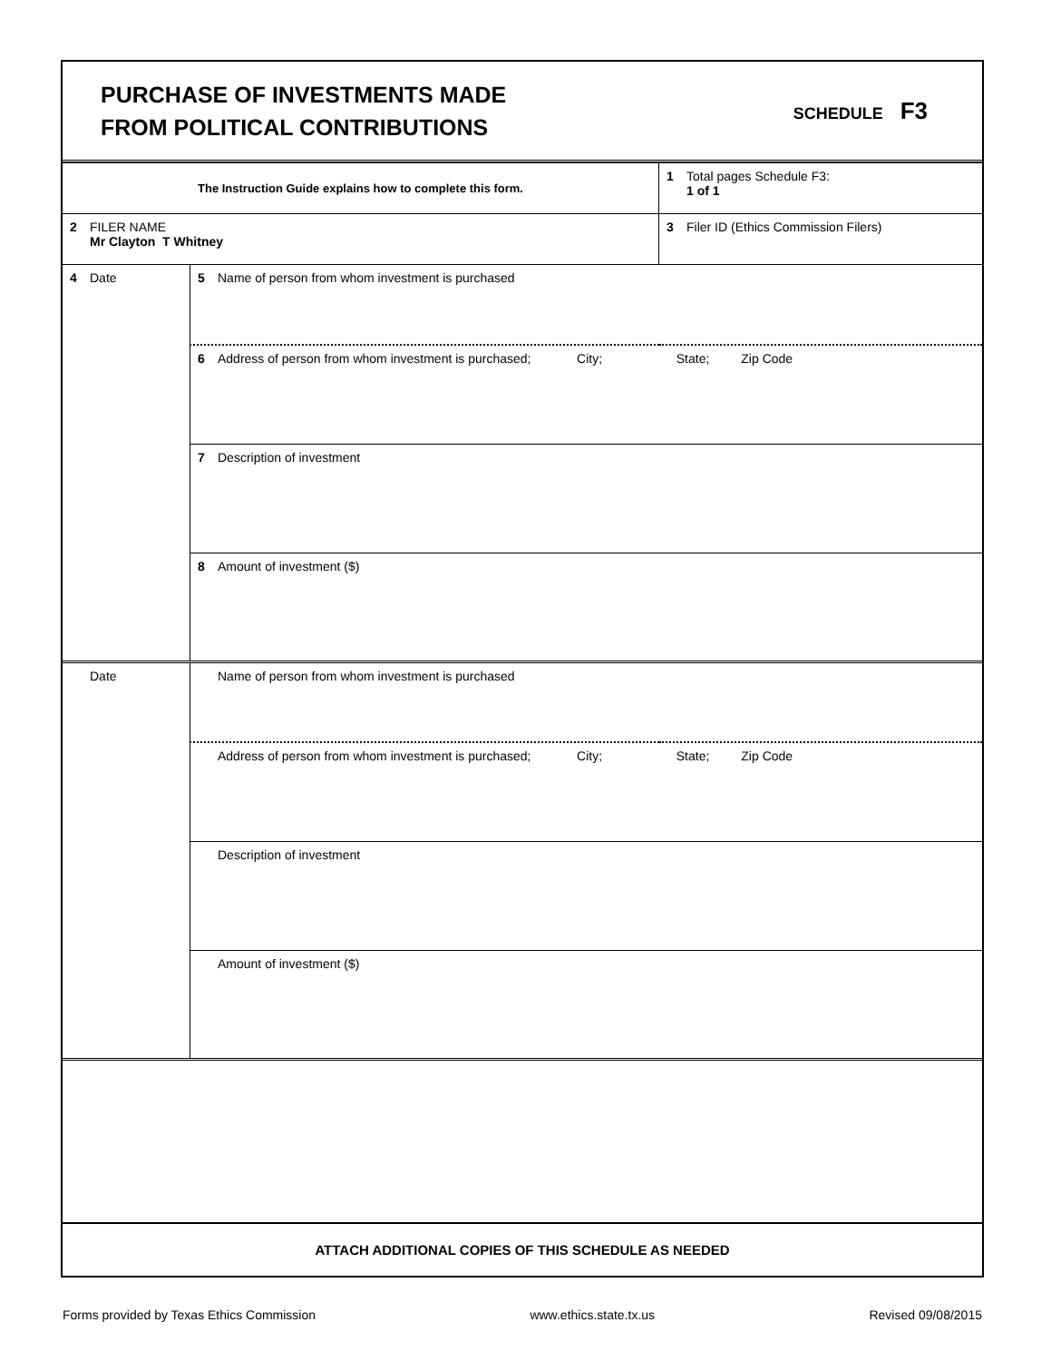PURCHASE OF INVESTMENTS MADE
FROM POLITICAL CONTRIBUTIONS
SCHEDULE F3
| The Instruction Guide explains how to complete this form. | | 1 Total pages Schedule F3: 1 of 1 |
| 2 FILER NAME Mr Clayton T Whitney | | 3 Filer ID (Ethics Commission Filers) |
| 4 Date | 5 Name of person from whom investment is purchased | |
| | 6 Address of person from whom investment is purchased; City; State; Zip Code | |
| | 7 Description of investment | |
| | 8 Amount of investment ($) | |
| Date | Name of person from whom investment is purchased | |
| | Address of person from whom investment is purchased; City; State; Zip Code | |
| | Description of investment | |
| | Amount of investment ($) | |
| ATTACH ADDITIONAL COPIES OF THIS SCHEDULE AS NEEDED | | |
Forms provided by Texas Ethics Commission www.ethics.state.tx.us Revised 09/08/2015